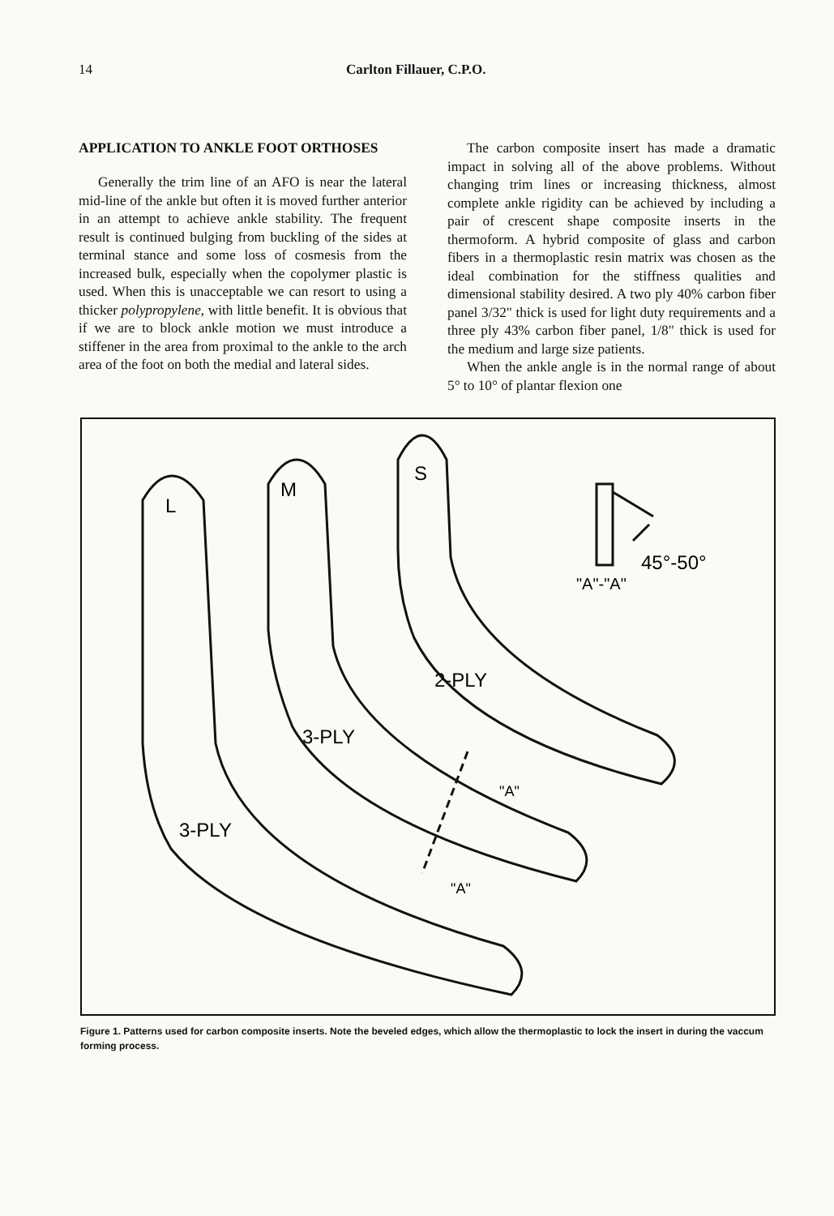14 Carlton Fillauer, C.P.O.
APPLICATION TO ANKLE FOOT ORTHOSES
Generally the trim line of an AFO is near the lateral mid-line of the ankle but often it is moved further anterior in an attempt to achieve ankle stability. The frequent result is continued bulging from buckling of the sides at terminal stance and some loss of cosmesis from the increased bulk, especially when the copolymer plastic is used. When this is unacceptable we can resort to using a thicker polypropylene, with little benefit. It is obvious that if we are to block ankle motion we must introduce a stiffener in the area from proximal to the ankle to the arch area of the foot on both the medial and lateral sides.
The carbon composite insert has made a dramatic impact in solving all of the above problems. Without changing trim lines or increasing thickness, almost complete ankle rigidity can be achieved by including a pair of crescent shape composite inserts in the thermoform. A hybrid composite of glass and carbon fibers in a thermoplastic resin matrix was chosen as the ideal combination for the stiffness qualities and dimensional stability desired. A two ply 40% carbon fiber panel 3/32" thick is used for light duty requirements and a three ply 43% carbon fiber panel, 1/8" thick is used for the medium and large size patients.
When the ankle angle is in the normal range of about 5° to 10° of plantar flexion one
L
M
S
45°-50°
"A"-"A"
2-PLY
3-PLY
3-PLY
"A"
"A"
Figure 1. Patterns used for carbon composite inserts. Note the beveled edges, which allow the thermoplastic to lock the insert in during the vaccum forming process.